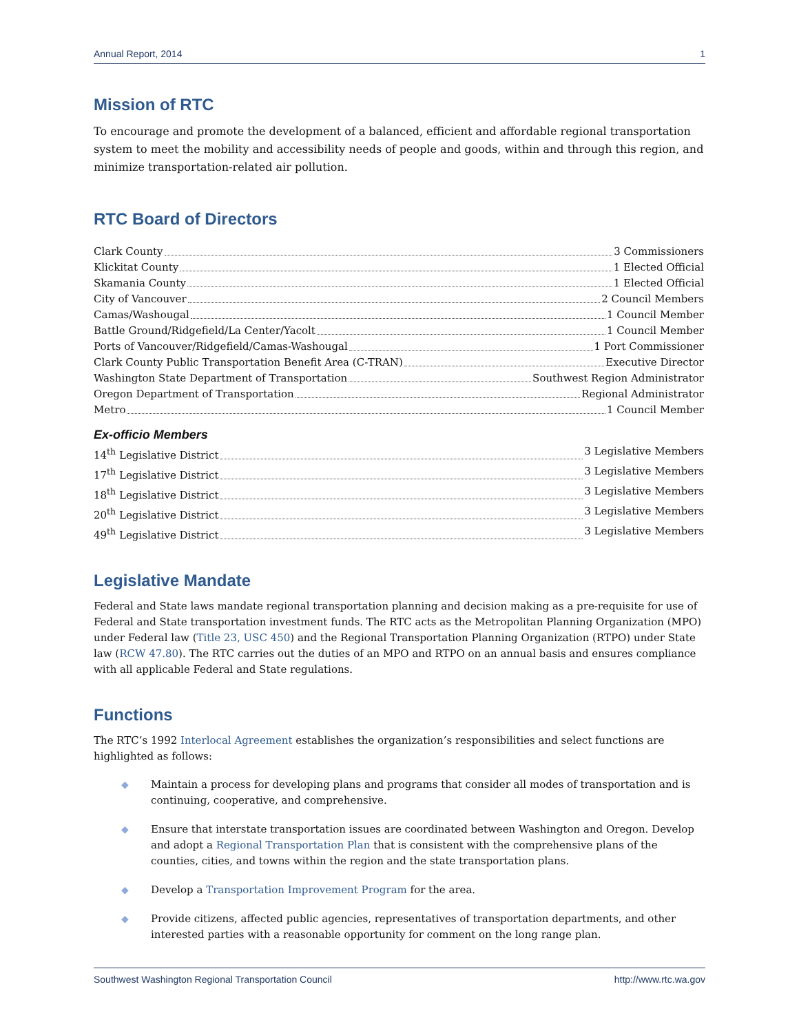Annual Report, 2014 1
Mission of RTC
To encourage and promote the development of a balanced, efficient and affordable regional transportation system to meet the mobility and accessibility needs of people and goods, within and through this region, and minimize transportation-related air pollution.
RTC Board of Directors
Clark County 3 Commissioners
Klickitat County 1 Elected Official
Skamania County 1 Elected Official
City of Vancouver 2 Council Members
Camas/Washougal 1 Council Member
Battle Ground/Ridgefield/La Center/Yacolt 1 Council Member
Ports of Vancouver/Ridgefield/Camas-Washougal 1 Port Commissioner
Clark County Public Transportation Benefit Area (C-TRAN) Executive Director
Washington State Department of Transportation Southwest Region Administrator
Oregon Department of Transportation Regional Administrator
Metro 1 Council Member
Ex-officio Members
14<sup>th</sup> Legislative District 3 Legislative Members
17<sup>th</sup> Legislative District 3 Legislative Members
18<sup>th</sup> Legislative District 3 Legislative Members
20<sup>th</sup> Legislative District 3 Legislative Members
49<sup>th</sup> Legislative District 3 Legislative Members
Legislative Mandate
Federal and State laws mandate regional transportation planning and decision making as a pre-requisite for use of Federal and State transportation investment funds. The RTC acts as the Metropolitan Planning Organization (MPO) under Federal law (Title 23, USC 450) and the Regional Transportation Planning Organization (RTPO) under State law (RCW 47.80). The RTC carries out the duties of an MPO and RTPO on an annual basis and ensures compliance with all applicable Federal and State regulations.
Functions
The RTC’s 1992 Interlocal Agreement establishes the organization’s responsibilities and select functions are highlighted as follows:
◆ Maintain a process for developing plans and programs that consider all modes of transportation and is continuing, cooperative, and comprehensive.
◆ Ensure that interstate transportation issues are coordinated between Washington and Oregon. Develop and adopt a Regional Transportation Plan that is consistent with the comprehensive plans of the counties, cities, and towns within the region and the state transportation plans.
◆ Develop a Transportation Improvement Program for the area.
◆ Provide citizens, affected public agencies, representatives of transportation departments, and other interested parties with a reasonable opportunity for comment on the long range plan.
Southwest Washington Regional Transportation Council http://www.rtc.wa.gov